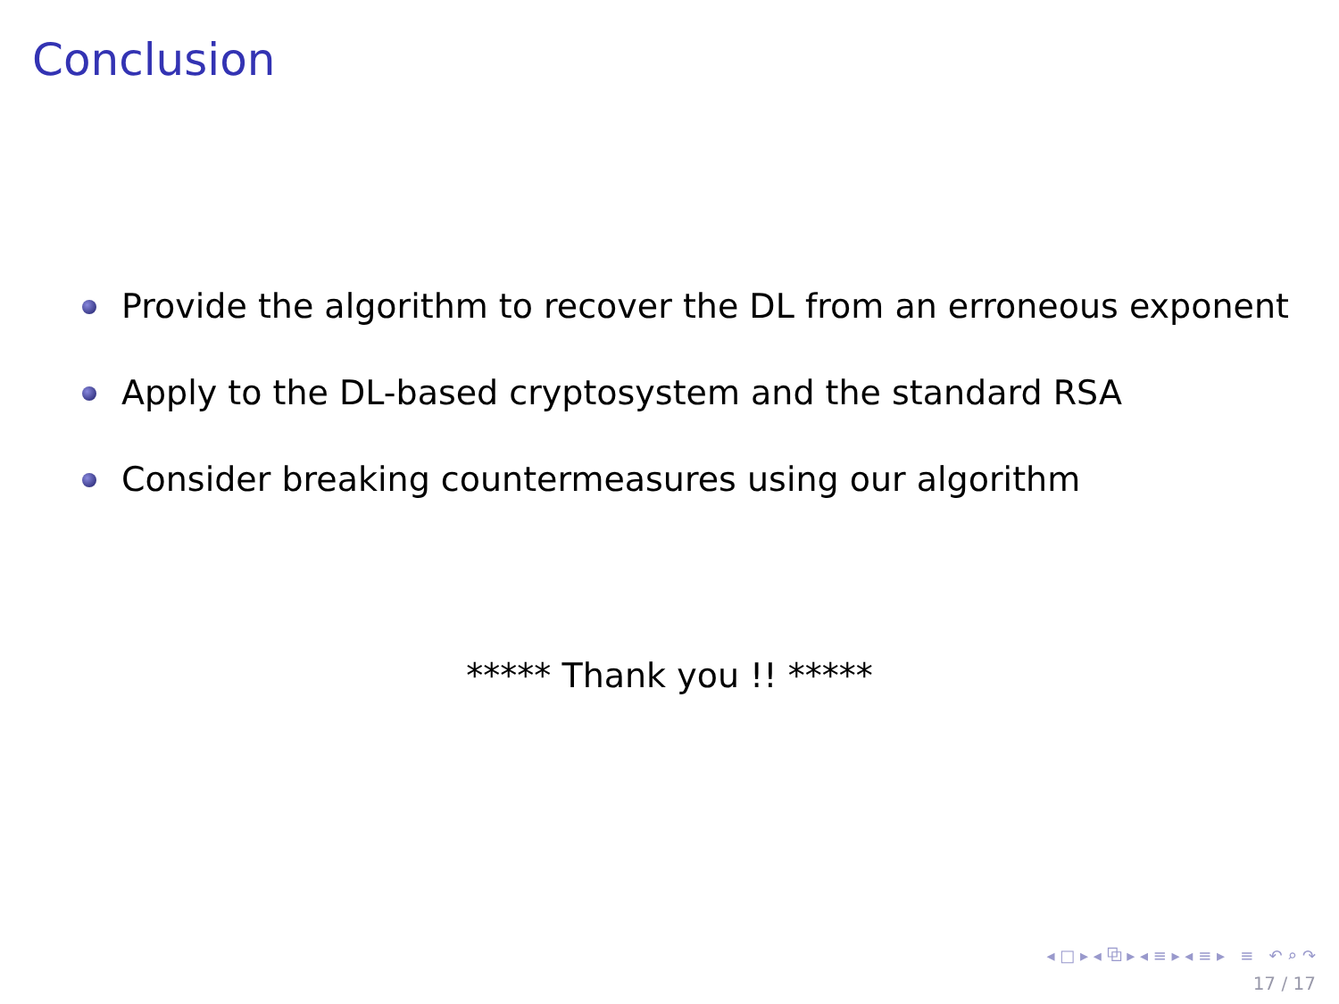Conclusion
Provide the algorithm to recover the DL from an erroneous exponent
Apply to the DL-based cryptosystem and the standard RSA
Consider breaking countermeasures using our algorithm
***** Thank you !! *****
◂ □ ▸ ◂ ⧉ ▸ ◂ ≡ ▸ ◂ ≡ ▸ ≡ ↶ ⌕ ↷
17 / 17